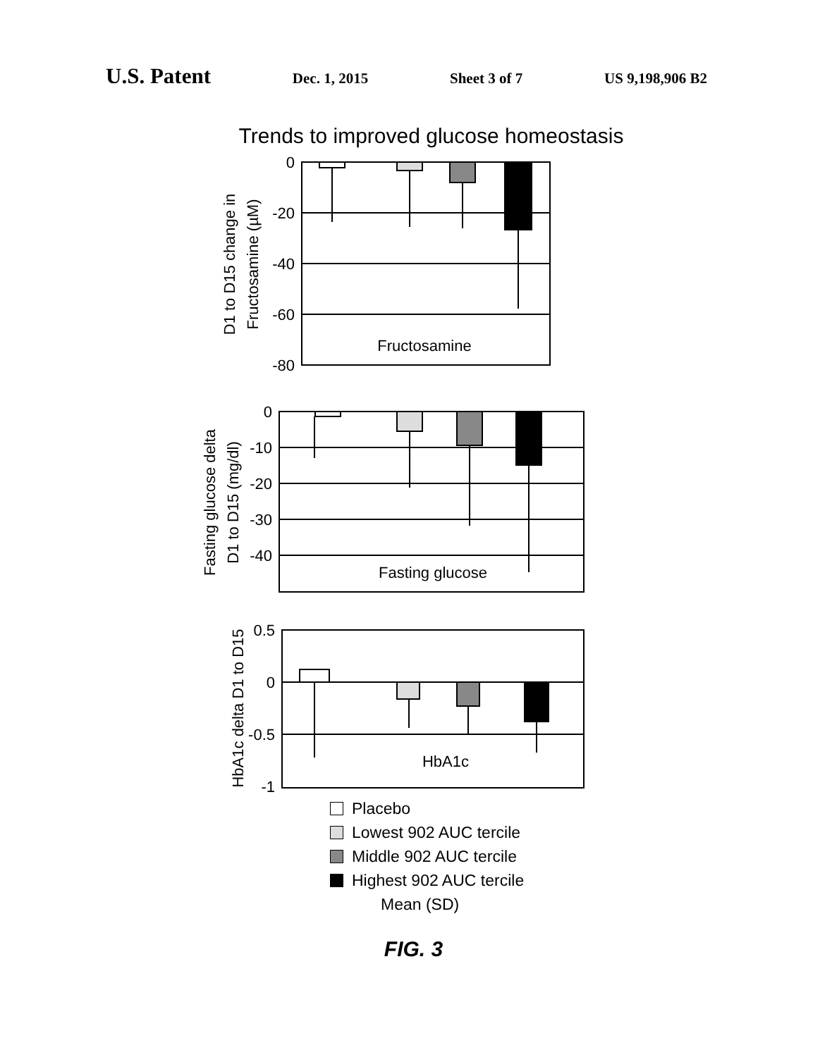U.S. Patent Dec. 1, 2015 Sheet 3 of 7 US 9,198,906 B2
Trends to improved glucose homeostasis
0
-20
-40
-60
-80
0
-10
-20
-30
-40
0.5
0
-0.5
-1
Fructosamine
Fasting glucose
HbA1c
D1 to D15 change in
Fructosamine (µM)
Fasting glucose delta
D1 to D15 (mg/dl)
HbA1c delta D1 to D15
Placebo
Lowest 902 AUC tercile
Middle 902 AUC tercile
Highest 902 AUC tercile
Mean (SD)
FIG. 3